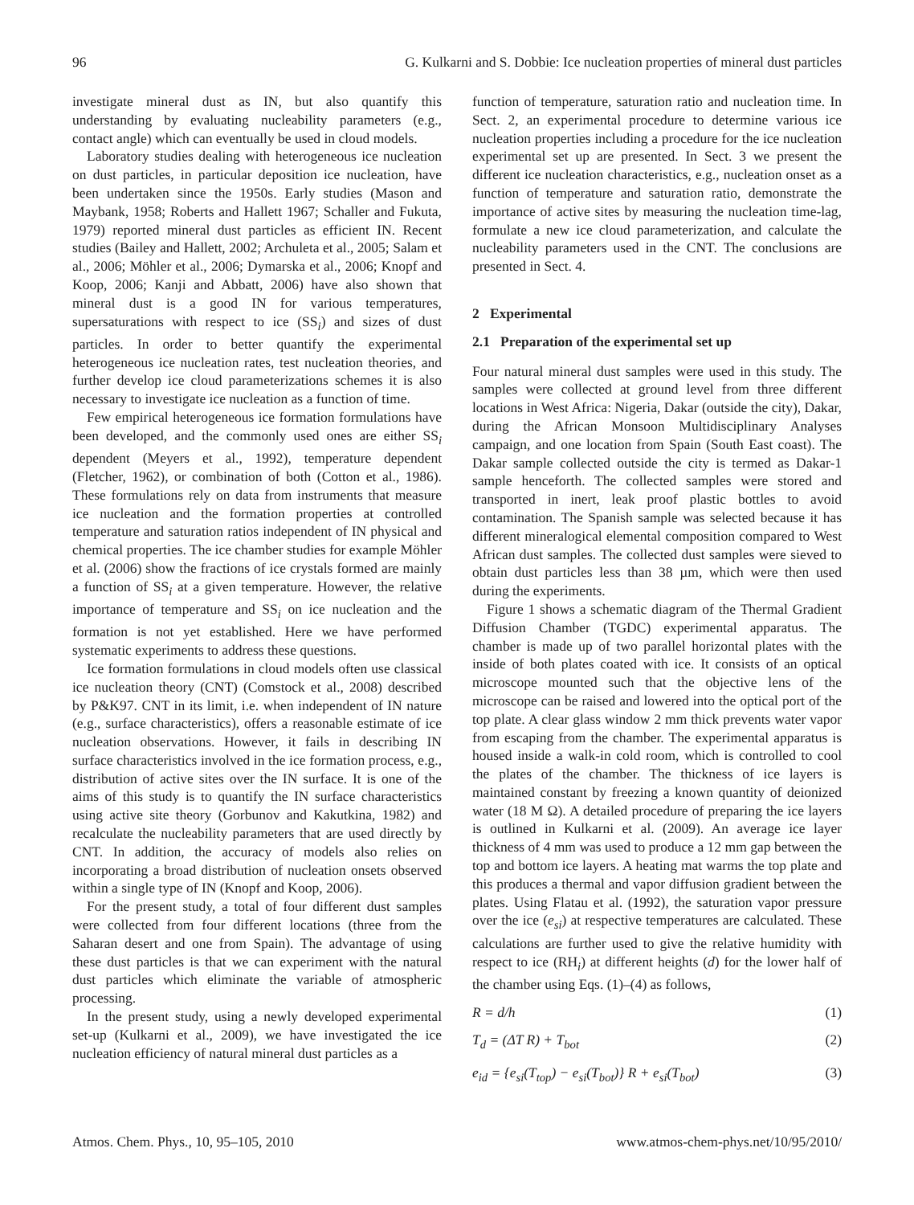96 G. Kulkarni and S. Dobbie: Ice nucleation properties of mineral dust particles
investigate mineral dust as IN, but also quantify this understanding by evaluating nucleability parameters (e.g., contact angle) which can eventually be used in cloud models.
Laboratory studies dealing with heterogeneous ice nucleation on dust particles, in particular deposition ice nucleation, have been undertaken since the 1950s. Early studies (Mason and Maybank, 1958; Roberts and Hallett 1967; Schaller and Fukuta, 1979) reported mineral dust particles as efficient IN. Recent studies (Bailey and Hallett, 2002; Archuleta et al., 2005; Salam et al., 2006; Möhler et al., 2006; Dymarska et al., 2006; Knopf and Koop, 2006; Kanji and Abbatt, 2006) have also shown that mineral dust is a good IN for various temperatures, supersaturations with respect to ice (SS<sub>i</sub>) and sizes of dust particles. In order to better quantify the experimental heterogeneous ice nucleation rates, test nucleation theories, and further develop ice cloud parameterizations schemes it is also necessary to investigate ice nucleation as a function of time.
Few empirical heterogeneous ice formation formulations have been developed, and the commonly used ones are either SS<sub>i</sub> dependent (Meyers et al., 1992), temperature dependent (Fletcher, 1962), or combination of both (Cotton et al., 1986). These formulations rely on data from instruments that measure ice nucleation and the formation properties at controlled temperature and saturation ratios independent of IN physical and chemical properties. The ice chamber studies for example Möhler et al. (2006) show the fractions of ice crystals formed are mainly a function of SS<sub>i</sub> at a given temperature. However, the relative importance of temperature and SS<sub>i</sub> on ice nucleation and the formation is not yet established. Here we have performed systematic experiments to address these questions.
Ice formation formulations in cloud models often use classical ice nucleation theory (CNT) (Comstock et al., 2008) described by P&K97. CNT in its limit, i.e. when independent of IN nature (e.g., surface characteristics), offers a reasonable estimate of ice nucleation observations. However, it fails in describing IN surface characteristics involved in the ice formation process, e.g., distribution of active sites over the IN surface. It is one of the aims of this study is to quantify the IN surface characteristics using active site theory (Gorbunov and Kakutkina, 1982) and recalculate the nucleability parameters that are used directly by CNT. In addition, the accuracy of models also relies on incorporating a broad distribution of nucleation onsets observed within a single type of IN (Knopf and Koop, 2006).
For the present study, a total of four different dust samples were collected from four different locations (three from the Saharan desert and one from Spain). The advantage of using these dust particles is that we can experiment with the natural dust particles which eliminate the variable of atmospheric processing.
In the present study, using a newly developed experimental set-up (Kulkarni et al., 2009), we have investigated the ice nucleation efficiency of natural mineral dust particles as a
function of temperature, saturation ratio and nucleation time. In Sect. 2, an experimental procedure to determine various ice nucleation properties including a procedure for the ice nucleation experimental set up are presented. In Sect. 3 we present the different ice nucleation characteristics, e.g., nucleation onset as a function of temperature and saturation ratio, demonstrate the importance of active sites by measuring the nucleation time-lag, formulate a new ice cloud parameterization, and calculate the nucleability parameters used in the CNT. The conclusions are presented in Sect. 4.
2 Experimental
2.1 Preparation of the experimental set up
Four natural mineral dust samples were used in this study. The samples were collected at ground level from three different locations in West Africa: Nigeria, Dakar (outside the city), Dakar, during the African Monsoon Multidisciplinary Analyses campaign, and one location from Spain (South East coast). The Dakar sample collected outside the city is termed as Dakar-1 sample henceforth. The collected samples were stored and transported in inert, leak proof plastic bottles to avoid contamination. The Spanish sample was selected because it has different mineralogical elemental composition compared to West African dust samples. The collected dust samples were sieved to obtain dust particles less than 38 µm, which were then used during the experiments.
Figure 1 shows a schematic diagram of the Thermal Gradient Diffusion Chamber (TGDC) experimental apparatus. The chamber is made up of two parallel horizontal plates with the inside of both plates coated with ice. It consists of an optical microscope mounted such that the objective lens of the microscope can be raised and lowered into the optical port of the top plate. A clear glass window 2 mm thick prevents water vapor from escaping from the chamber. The experimental apparatus is housed inside a walk-in cold room, which is controlled to cool the plates of the chamber. The thickness of ice layers is maintained constant by freezing a known quantity of deionized water (18 M Ω). A detailed procedure of preparing the ice layers is outlined in Kulkarni et al. (2009). An average ice layer thickness of 4 mm was used to produce a 12 mm gap between the top and bottom ice layers. A heating mat warms the top plate and this produces a thermal and vapor diffusion gradient between the plates. Using Flatau et al. (1992), the saturation vapor pressure over the ice (e<sub>si</sub>) at respective temperatures are calculated. These calculations are further used to give the relative humidity with respect to ice (RH<sub>i</sub>) at different heights (d) for the lower half of the chamber using Eqs. (1)–(4) as follows,
R = d/h (1)
T<sub>d</sub> = (ΔT R) + T<sub>bot</sub> (2)
e<sub>id</sub> = {e<sub>si</sub>(T<sub>top</sub>) − e<sub>si</sub>(T<sub>bot</sub>)} R + e<sub>si</sub>(T<sub>bot</sub>) (3)
Atmos. Chem. Phys., 10, 95–105, 2010 www.atmos-chem-phys.net/10/95/2010/